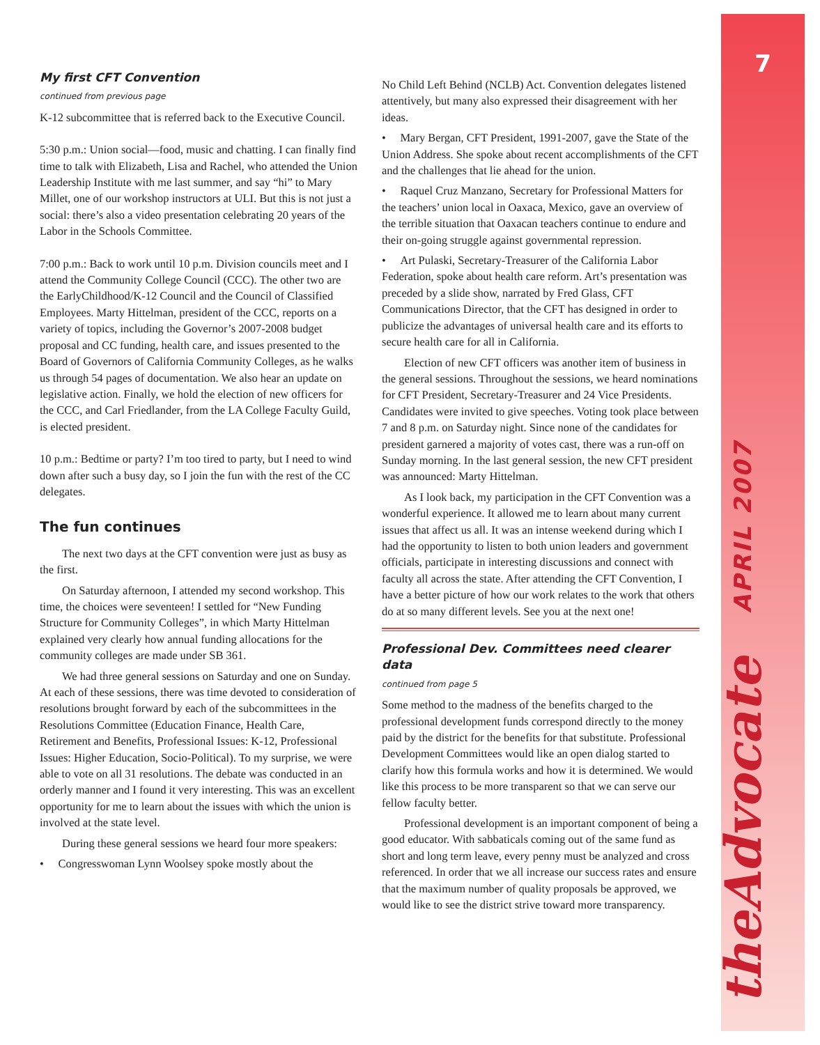My first CFT Convention
continued from previous page
K-12 subcommittee that is referred back to the Executive Council.
5:30 p.m.: Union social—food, music and chatting. I can finally find time to talk with Elizabeth, Lisa and Rachel, who attended the Union Leadership Institute with me last summer, and say “hi” to Mary Millet, one of our workshop instructors at ULI. But this is not just a social: there’s also a video presentation celebrating 20 years of the Labor in the Schools Committee.
7:00 p.m.: Back to work until 10 p.m. Division councils meet and I attend the Community College Council (CCC). The other two are the EarlyChildhood/K-12 Council and the Council of Classified Employees. Marty Hittelman, president of the CCC, reports on a variety of topics, including the Governor’s 2007-2008 budget proposal and CC funding, health care, and issues presented to the Board of Governors of California Community Colleges, as he walks us through 54 pages of documentation. We also hear an update on legislative action. Finally, we hold the election of new officers for the CCC, and Carl Friedlander, from the LA College Faculty Guild, is elected president.
10 p.m.: Bedtime or party? I’m too tired to party, but I need to wind down after such a busy day, so I join the fun with the rest of the CC delegates.
The fun continues
The next two days at the CFT convention were just as busy as the first.
On Saturday afternoon, I attended my second workshop. This time, the choices were seventeen! I settled for “New Funding Structure for Community Colleges”, in which Marty Hittelman explained very clearly how annual funding allocations for the community colleges are made under SB 361.
We had three general sessions on Saturday and one on Sunday. At each of these sessions, there was time devoted to consideration of resolutions brought forward by each of the subcommittees in the Resolutions Committee (Education Finance, Health Care, Retirement and Benefits, Professional Issues: K-12, Professional Issues: Higher Education, Socio-Political). To my surprise, we were able to vote on all 31 resolutions. The debate was conducted in an orderly manner and I found it very interesting. This was an excellent opportunity for me to learn about the issues with which the union is involved at the state level.
During these general sessions we heard four more speakers:
• Congresswoman Lynn Woolsey spoke mostly about the
No Child Left Behind (NCLB) Act. Convention delegates listened attentively, but many also expressed their disagreement with her ideas.
• Mary Bergan, CFT President, 1991-2007, gave the State of the Union Address. She spoke about recent accomplishments of the CFT and the challenges that lie ahead for the union.
• Raquel Cruz Manzano, Secretary for Professional Matters for the teachers’ union local in Oaxaca, Mexico, gave an overview of the terrible situation that Oaxacan teachers continue to endure and their on-going struggle against governmental repression.
• Art Pulaski, Secretary-Treasurer of the California Labor Federation, spoke about health care reform. Art’s presentation was preceded by a slide show, narrated by Fred Glass, CFT Communications Director, that the CFT has designed in order to publicize the advantages of universal health care and its efforts to secure health care for all in California.
Election of new CFT officers was another item of business in the general sessions. Throughout the sessions, we heard nominations for CFT President, Secretary-Treasurer and 24 Vice Presidents. Candidates were invited to give speeches. Voting took place between 7 and 8 p.m. on Saturday night. Since none of the candidates for president garnered a majority of votes cast, there was a run-off on Sunday morning. In the last general session, the new CFT president was announced: Marty Hittelman.
As I look back, my participation in the CFT Convention was a wonderful experience. It allowed me to learn about many current issues that affect us all. It was an intense weekend during which I had the opportunity to listen to both union leaders and government officials, participate in interesting discussions and connect with faculty all across the state. After attending the CFT Convention, I have a better picture of how our work relates to the work that others do at so many different levels. See you at the next one!
Professional Dev. Committees need clearer data
continued from page 5
Some method to the madness of the benefits charged to the professional development funds correspond directly to the money paid by the district for the benefits for that substitute. Professional Development Committees would like an open dialog started to clarify how this formula works and how it is determined. We would like this process to be more transparent so that we can serve our fellow faculty better.
Professional development is an important component of being a good educator. With sabbaticals coming out of the same fund as short and long term leave, every penny must be analyzed and cross referenced. In order that we all increase our success rates and ensure that the maximum number of quality proposals be approved, we would like to see the district strive toward more transparency.
7
APRIL 2007
theAdvocate